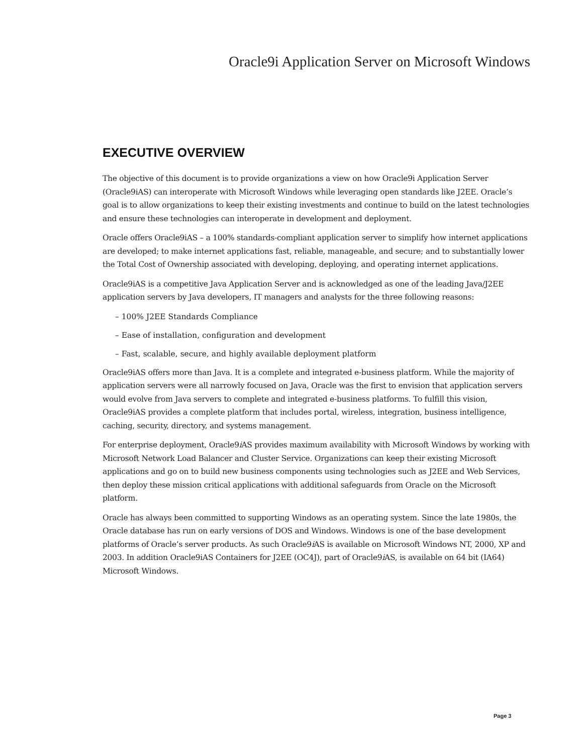Oracle9i Application Server on Microsoft Windows
EXECUTIVE OVERVIEW
The objective of this document is to provide organizations a view on how Oracle9i Application Server (Oracle9iAS) can interoperate with Microsoft Windows while leveraging open standards like J2EE. Oracle’s goal is to allow organizations to keep their existing investments and continue to build on the latest technologies and ensure these technologies can interoperate in development and deployment.
Oracle offers Oracle9iAS – a 100% standards-compliant application server to simplify how internet applications are developed; to make internet applications fast, reliable, manageable, and secure; and to substantially lower the Total Cost of Ownership associated with developing, deploying, and operating internet applications.
Oracle9iAS is a competitive Java Application Server and is acknowledged as one of the leading Java/J2EE application servers by Java developers, IT managers and analysts for the three following reasons:
– 100% J2EE Standards Compliance
– Ease of installation, configuration and development
– Fast, scalable, secure, and highly available deployment platform
Oracle9iAS offers more than Java. It is a complete and integrated e-business platform. While the majority of application servers were all narrowly focused on Java, Oracle was the first to envision that application servers would evolve from Java servers to complete and integrated e-business platforms. To fulfill this vision, Oracle9iAS provides a complete platform that includes portal, wireless, integration, business intelligence, caching, security, directory, and systems management.
For enterprise deployment, Oracle9i AS provides maximum availability with Microsoft Windows by working with Microsoft Network Load Balancer and Cluster Service. Organizations can keep their existing Microsoft applications and go on to build new business components using technologies such as J2EE and Web Services, then deploy these mission critical applications with additional safeguards from Oracle on the Microsoft platform.
Oracle has always been committed to supporting Windows as an operating system. Since the late 1980s, the Oracle database has run on early versions of DOS and Windows. Windows is one of the base development platforms of Oracle’s server products. As such Oracle9i AS is available on Microsoft Windows NT, 2000, XP and 2003. In addition Oracle9iAS Containers for J2EE (OC4J), part of Oracle9i AS, is available on 64 bit (IA64) Microsoft Windows.
Page 3